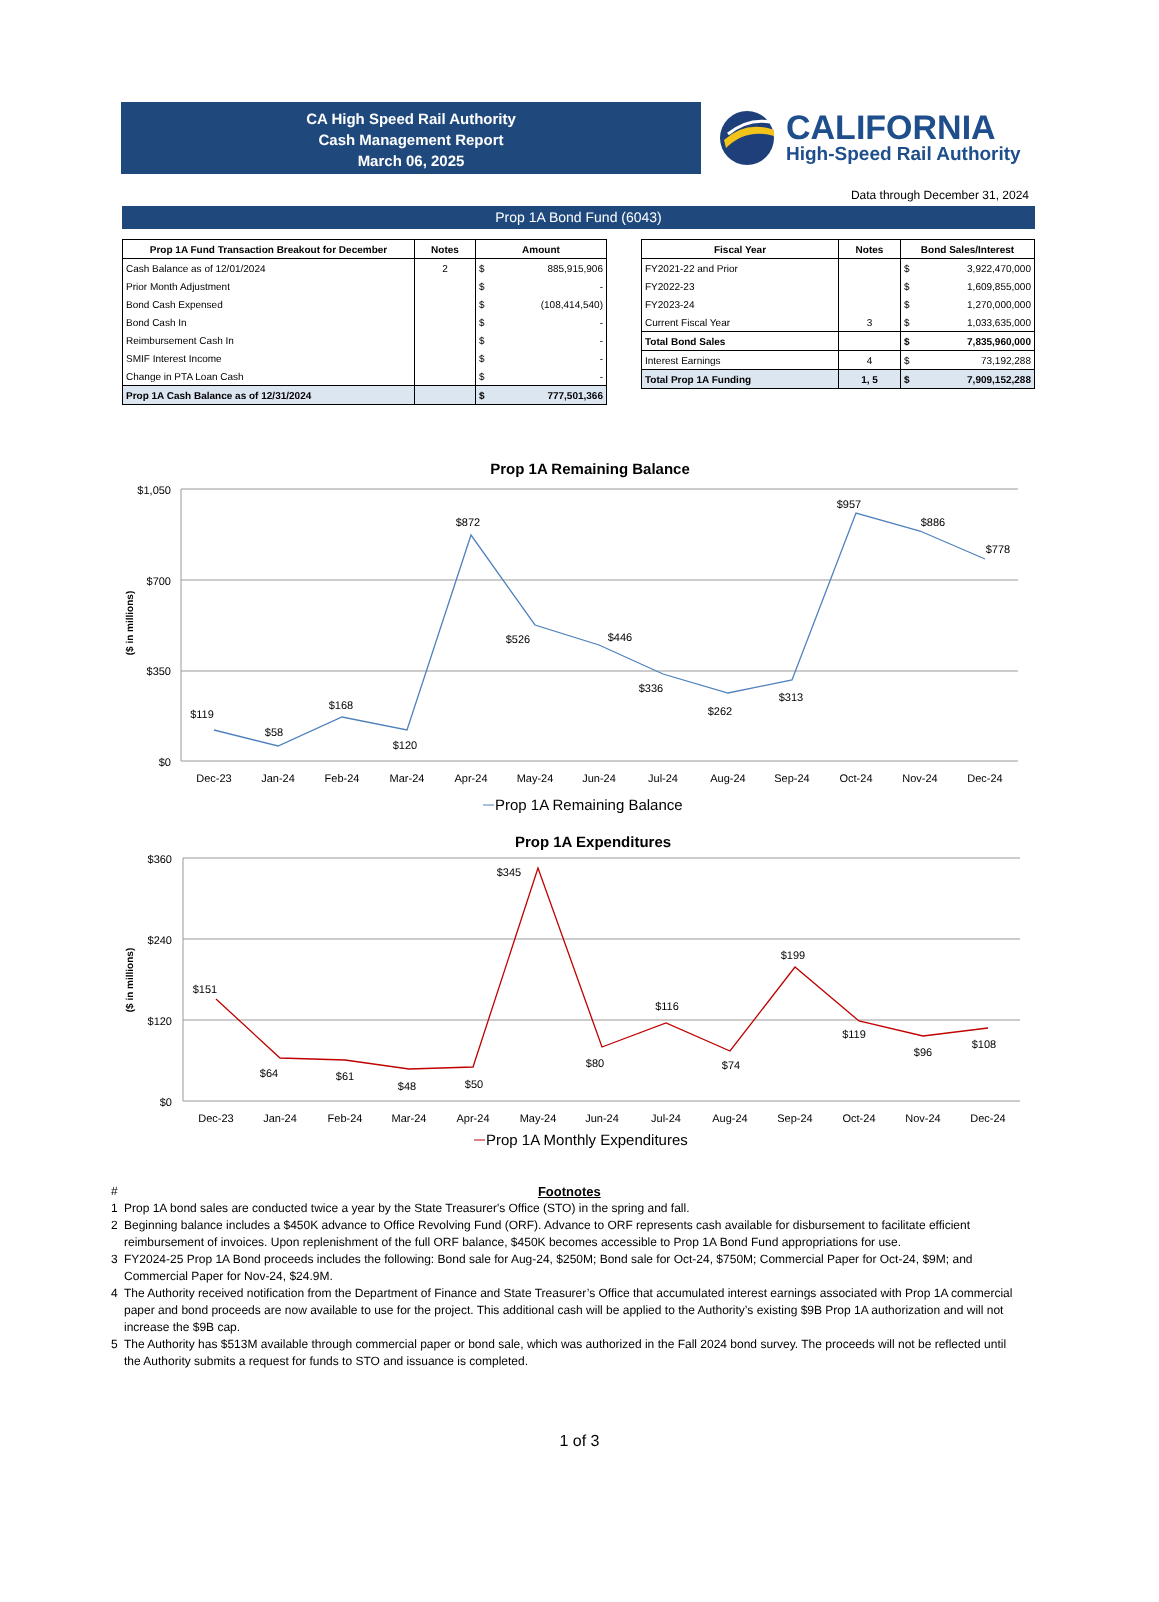CA High Speed Rail Authority
Cash Management Report
March 06, 2025
CALIFORNIA
High-Speed Rail Authority
Data through December 31, 2024
Prop 1A Bond Fund (6043)
| Prop 1A Fund Transaction Breakout for December | Notes | Amount | |
| --- | --- | --- | --- |
| Cash Balance as of 12/01/2024 | 2 | $ | 885,915,906 |
| Prior Month Adjustment | | $ | - |
| Bond Cash Expensed | | $ | (108,414,540) |
| Bond Cash In | | $ | - |
| Reimbursement Cash In | | $ | - |
| SMIF Interest Income | | $ | - |
| Change in PTA Loan Cash | | $ | - |
| Prop 1A Cash Balance as of 12/31/2024 | | $ | 777,501,366 |
| Fiscal Year | Notes | Bond Sales/Interest | |
| --- | --- | --- | --- |
| FY2021-22 and Prior | | $ | 3,922,470,000 |
| FY2022-23 | | $ | 1,609,855,000 |
| FY2023-24 | | $ | 1,270,000,000 |
| Current Fiscal Year | 3 | $ | 1,033,635,000 |
| Total Bond Sales | | $ | 7,835,960,000 |
| Interest Earnings | 4 | $ | 73,192,288 |
| Total Prop 1A Funding | 1, 5 | $ | 7,909,152,288 |
Prop 1A Remaining Balance
$1,050
$700
$350
$0
($ in millions)
$119
$58
$168
$120
$872
$526
$446
$336
$262
$313
$957
$886
$778
Dec-23
Jan-24
Feb-24
Mar-24
Apr-24
May-24
Jun-24
Jul-24
Aug-24
Sep-24
Oct-24
Nov-24
Dec-24
Prop 1A Remaining Balance
Prop 1A Expenditures
$360
$240
$120
$0
($ in millions)
$151
$64
$61
$48
$50
$345
$80
$116
$74
$199
$119
$96
$108
Dec-23
Jan-24
Feb-24
Mar-24
Apr-24
May-24
Jun-24
Jul-24
Aug-24
Sep-24
Oct-24
Nov-24
Dec-24
Prop 1A Monthly Expenditures
# Footnotes
1 Prop 1A bond sales are conducted twice a year by the State Treasurer's Office (STO) in the spring and fall.
2 Beginning balance includes a $450K advance to Office Revolving Fund (ORF). Advance to ORF represents cash available for disbursement to facilitate efficient reimbursement of invoices. Upon replenishment of the full ORF balance, $450K becomes accessible to Prop 1A Bond Fund appropriations for use.
3 FY2024-25 Prop 1A Bond proceeds includes the following: Bond sale for Aug-24, $250M; Bond sale for Oct-24, $750M; Commercial Paper for Oct-24, $9M; and Commercial Paper for Nov-24, $24.9M.
4 The Authority received notification from the Department of Finance and State Treasurer’s Office that accumulated interest earnings associated with Prop 1A commercial paper and bond proceeds are now available to use for the project. This additional cash will be applied to the Authority’s existing $9B Prop 1A authorization and will not increase the $9B cap.
5 The Authority has $513M available through commercial paper or bond sale, which was authorized in the Fall 2024 bond survey. The proceeds will not be reflected until the Authority submits a request for funds to STO and issuance is completed.
1 of 3